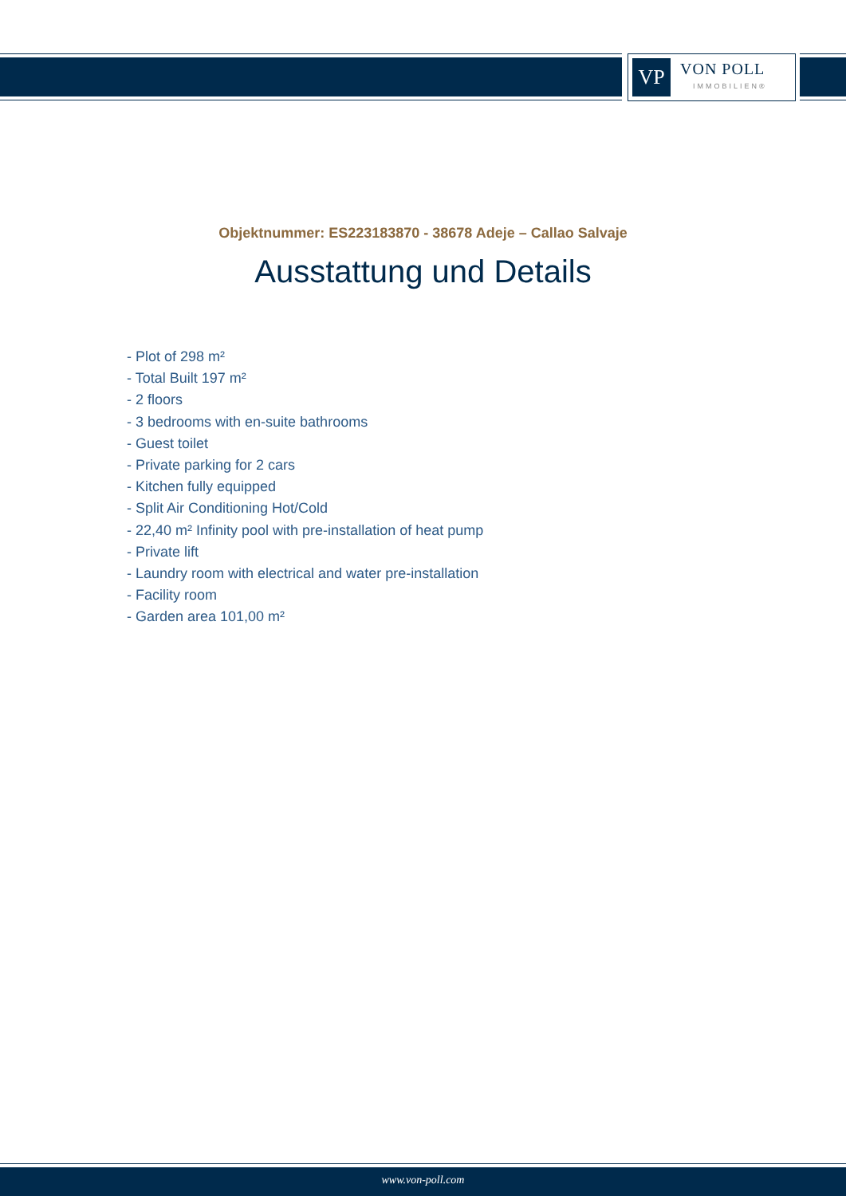VP
VON POLL
IMMOBILIEN®
Objektnummer: ES223183870 - 38678 Adeje – Callao Salvaje
Ausstattung und Details
- Plot of 298 m²
- Total Built 197 m²
- 2 floors
- 3 bedrooms with en-suite bathrooms
- Guest toilet
- Private parking for 2 cars
- Kitchen fully equipped
- Split Air Conditioning Hot/Cold
- 22,40 m² Infinity pool with pre-installation of heat pump
- Private lift
- Laundry room with electrical and water pre-installation
- Facility room
- Garden area 101,00 m²
www.von-poll.com